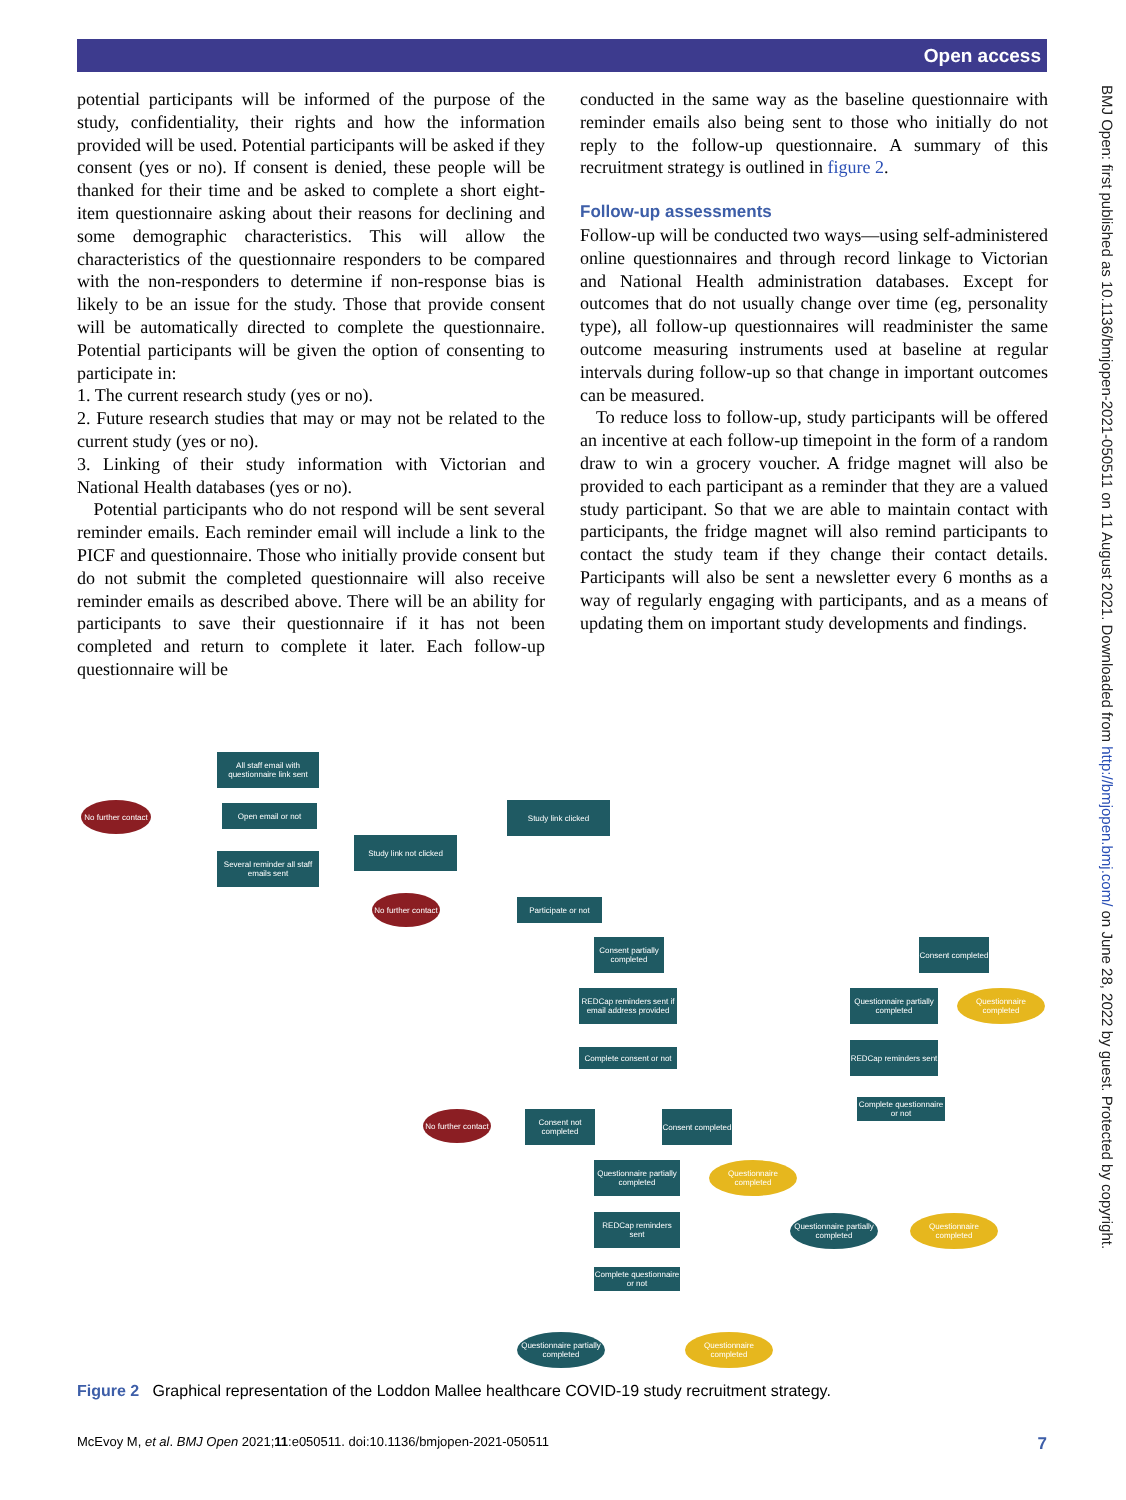Open access
BMJ Open: first published as 10.1136/bmjopen-2021-050511 on 11 August 2021. Downloaded from http://bmjopen.bmj.com/ on June 28, 2022 by guest. Protected by copyright.
potential participants will be informed of the purpose of the study, confidentiality, their rights and how the information provided will be used. Potential participants will be asked if they consent (yes or no). If consent is denied, these people will be thanked for their time and be asked to complete a short eight-item questionnaire asking about their reasons for declining and some demographic characteristics. This will allow the characteristics of the questionnaire responders to be compared with the non-responders to determine if non-response bias is likely to be an issue for the study. Those that provide consent will be automatically directed to complete the questionnaire. Potential participants will be given the option of consenting to participate in:
1. The current research study (yes or no).
2. Future research studies that may or may not be related to the current study (yes or no).
3. Linking of their study information with Victorian and National Health databases (yes or no).
Potential participants who do not respond will be sent several reminder emails. Each reminder email will include a link to the PICF and questionnaire. Those who initially provide consent but do not submit the completed questionnaire will also receive reminder emails as described above. There will be an ability for participants to save their questionnaire if it has not been completed and return to complete it later. Each follow-up questionnaire will be
conducted in the same way as the baseline questionnaire with reminder emails also being sent to those who initially do not reply to the follow-up questionnaire. A summary of this recruitment strategy is outlined in figure 2.
Follow-up assessments
Follow-up will be conducted two ways—using self-administered online questionnaires and through record linkage to Victorian and National Health administration databases. Except for outcomes that do not usually change over time (eg, personality type), all follow-up questionnaires will readminister the same outcome measuring instruments used at baseline at regular intervals during follow-up so that change in important outcomes can be measured.
To reduce loss to follow-up, study participants will be offered an incentive at each follow-up timepoint in the form of a random draw to win a grocery voucher. A fridge magnet will also be provided to each participant as a reminder that they are a valued study participant. So that we are able to maintain contact with participants, the fridge magnet will also remind participants to contact the study team if they change their contact details. Participants will also be sent a newsletter every 6 months as a way of regularly engaging with participants, and as a means of updating them on important study developments and findings.
All staff email with questionnaire link sent
No further contact
Open email or not Study link clicked
Study link not clicked
Several reminder all staff emails sent
No further contact
Participate or not
Consent partially completed
Consent completed
REDCap reminders sent if email address provided
Questionnaire partially completed
Questionnaire completed
REDCap reminders sent
Complete consent or not
Complete questionnaire or not
No further contact
Consent not completed
Consent completed
Questionnaire partially completed
Questionnaire completed
REDCap reminders sent
Questionnaire partially completed
Questionnaire completed
Complete questionnaire or not
Questionnaire partially completed
Questionnaire completed
Figure 2 Graphical representation of the Loddon Mallee healthcare COVID-19 study recruitment strategy.
McEvoy M, et al. BMJ Open 2021;11:e050511. doi:10.1136/bmjopen-2021-050511 7